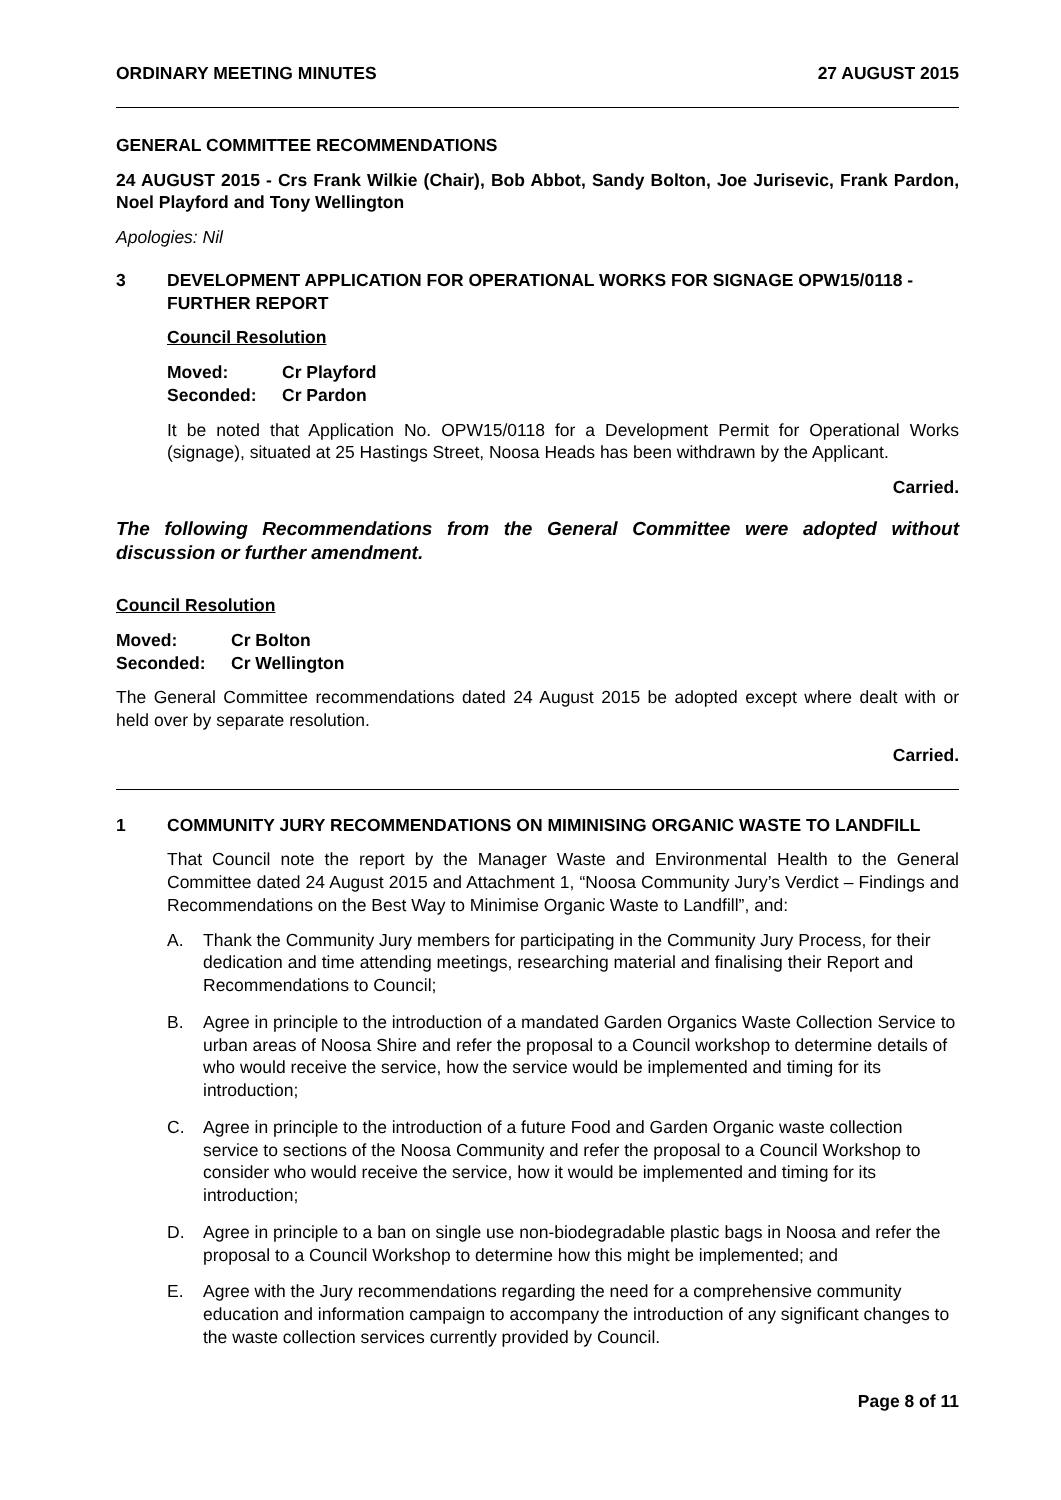ORDINARY MEETING MINUTES 27 AUGUST 2015
GENERAL COMMITTEE RECOMMENDATIONS
24 AUGUST 2015 - Crs Frank Wilkie (Chair), Bob Abbot, Sandy Bolton, Joe Jurisevic, Frank Pardon, Noel Playford and Tony Wellington
Apologies: Nil
3 DEVELOPMENT APPLICATION FOR OPERATIONAL WORKS FOR SIGNAGE OPW15/0118 - FURTHER REPORT
Council Resolution
Moved: Cr Playford Seconded: Cr Pardon
It be noted that Application No. OPW15/0118 for a Development Permit for Operational Works (signage), situated at 25 Hastings Street, Noosa Heads has been withdrawn by the Applicant.
Carried.
The following Recommendations from the General Committee were adopted without discussion or further amendment.
Council Resolution
Moved: Cr Bolton Seconded: Cr Wellington
The General Committee recommendations dated 24 August 2015 be adopted except where dealt with or held over by separate resolution.
Carried.
1 COMMUNITY JURY RECOMMENDATIONS ON MIMINISING ORGANIC WASTE TO LANDFILL
That Council note the report by the Manager Waste and Environmental Health to the General Committee dated 24 August 2015 and Attachment 1, “Noosa Community Jury’s Verdict – Findings and Recommendations on the Best Way to Minimise Organic Waste to Landfill”, and:
A. Thank the Community Jury members for participating in the Community Jury Process, for their dedication and time attending meetings, researching material and finalising their Report and Recommendations to Council;
B. Agree in principle to the introduction of a mandated Garden Organics Waste Collection Service to urban areas of Noosa Shire and refer the proposal to a Council workshop to determine details of who would receive the service, how the service would be implemented and timing for its introduction;
C. Agree in principle to the introduction of a future Food and Garden Organic waste collection service to sections of the Noosa Community and refer the proposal to a Council Workshop to consider who would receive the service, how it would be implemented and timing for its introduction;
D. Agree in principle to a ban on single use non-biodegradable plastic bags in Noosa and refer the proposal to a Council Workshop to determine how this might be implemented; and
E. Agree with the Jury recommendations regarding the need for a comprehensive community education and information campaign to accompany the introduction of any significant changes to the waste collection services currently provided by Council.
Page 8 of 11